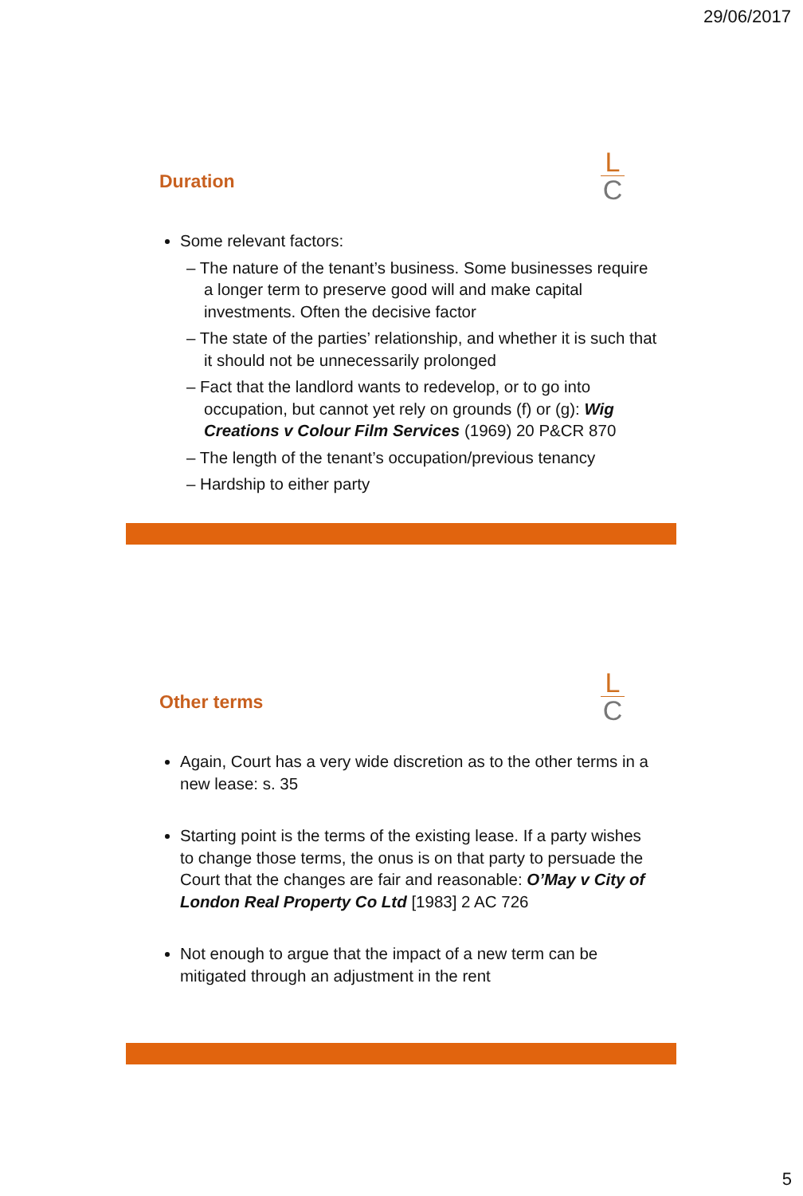29/06/2017
Duration
L
C
Some relevant factors:
– The nature of the tenant’s business. Some businesses require a longer term to preserve good will and make capital investments. Often the decisive factor
– The state of the parties’ relationship, and whether it is such that it should not be unnecessarily prolonged
– Fact that the landlord wants to redevelop, or to go into occupation, but cannot yet rely on grounds (f) or (g): Wig Creations v Colour Film Services (1969) 20 P&CR 870
– The length of the tenant’s occupation/previous tenancy
– Hardship to either party
Other terms
L
C
Again, Court has a very wide discretion as to the other terms in a new lease: s. 35
Starting point is the terms of the existing lease. If a party wishes to change those terms, the onus is on that party to persuade the Court that the changes are fair and reasonable: O’May v City of London Real Property Co Ltd [1983] 2 AC 726
Not enough to argue that the impact of a new term can be mitigated through an adjustment in the rent
5